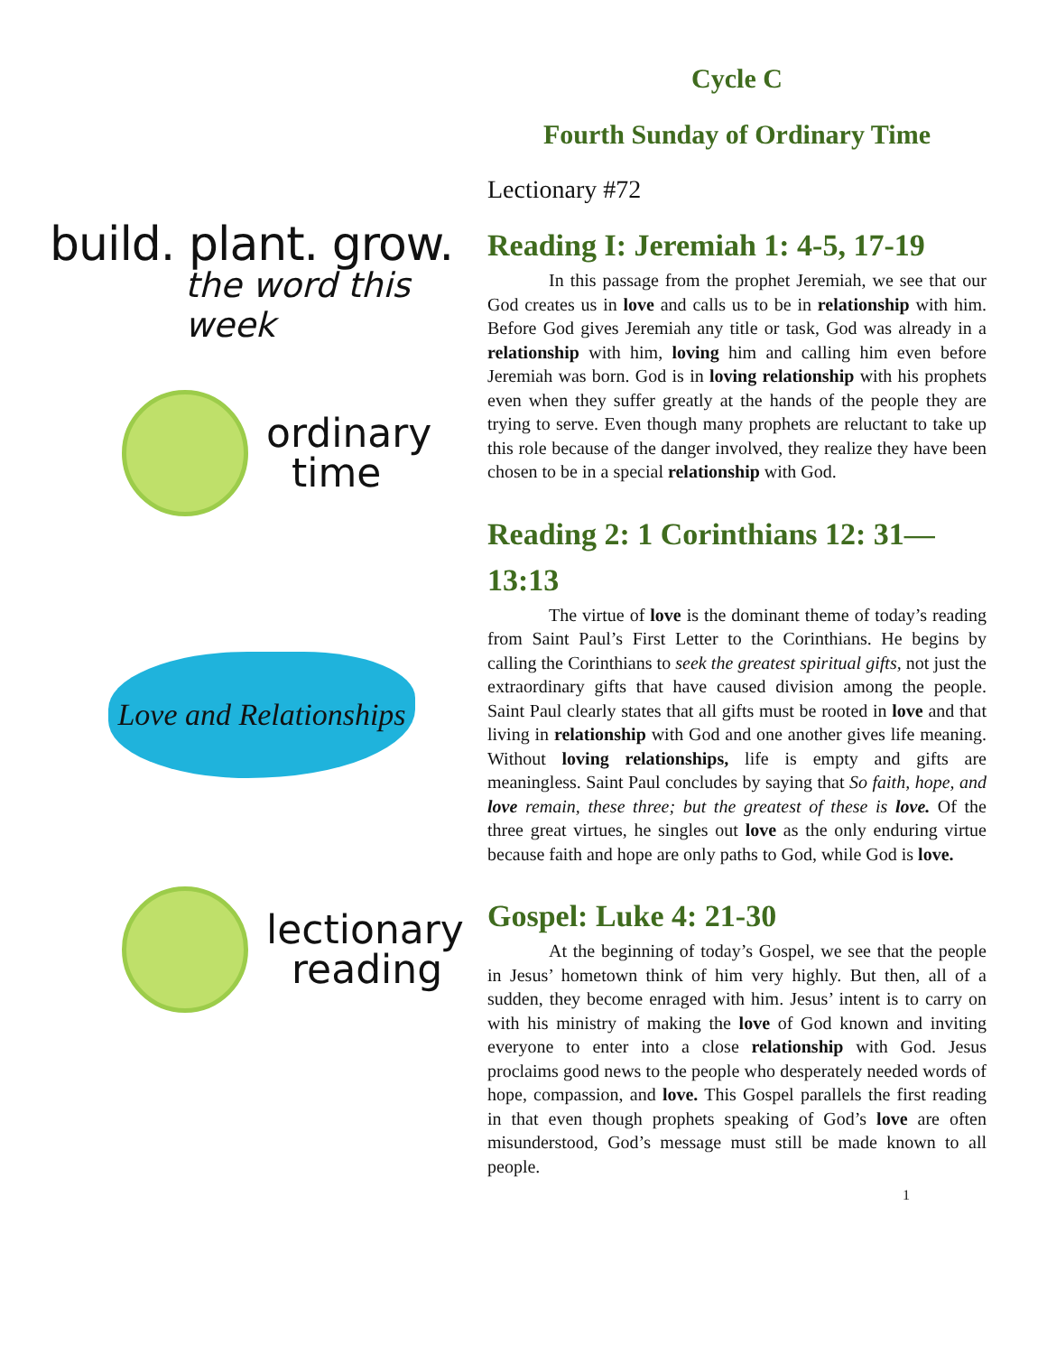build. plant. grow.
the word this week
ordinary
time
Love and Relationships
lectionary
reading
Cycle C
Fourth Sunday of Ordinary Time
Lectionary #72
Reading I: Jeremiah 1: 4-5, 17-19
In this passage from the prophet Jeremiah, we see that our God creates us in love and calls us to be in relationship with him. Before God gives Jeremiah any title or task, God was already in a relationship with him, loving him and calling him even before Jeremiah was born. God is in loving relationship with his prophets even when they suffer greatly at the hands of the people they are trying to serve. Even though many prophets are reluctant to take up this role because of the danger involved, they realize they have been chosen to be in a special relationship with God.
Reading 2: 1 Corinthians 12: 31—13:13
The virtue of love is the dominant theme of today’s reading from Saint Paul’s First Letter to the Corinthians. He begins by calling the Corinthians to seek the greatest spiritual gifts, not just the extraordinary gifts that have caused division among the people. Saint Paul clearly states that all gifts must be rooted in love and that living in relationship with God and one another gives life meaning. Without loving relationships, life is empty and gifts are meaningless. Saint Paul concludes by saying that So faith, hope, and love remain, these three; but the greatest of these is love. Of the three great virtues, he singles out love as the only enduring virtue because faith and hope are only paths to God, while God is love.
Gospel: Luke 4: 21-30
At the beginning of today’s Gospel, we see that the people in Jesus’ hometown think of him very highly. But then, all of a sudden, they become enraged with him. Jesus’ intent is to carry on with his ministry of making the love of God known and inviting everyone to enter into a close relationship with God. Jesus proclaims good news to the people who desperately needed words of hope, compassion, and love. This Gospel parallels the first reading in that even though prophets speaking of God’s love are often misunderstood, God’s message must still be made known to all people.
1